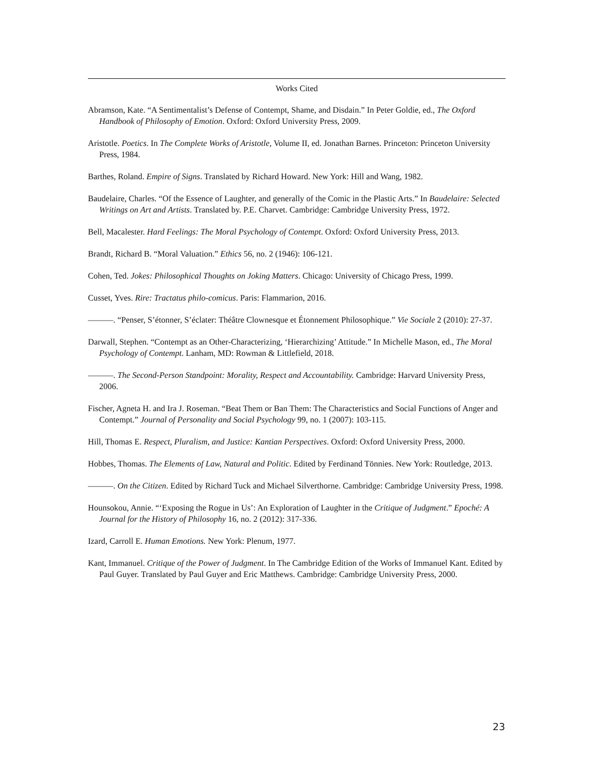Works Cited
Abramson, Kate. “A Sentimentalist’s Defense of Contempt, Shame, and Disdain.” In Peter Goldie, ed., The Oxford Handbook of Philosophy of Emotion. Oxford: Oxford University Press, 2009.
Aristotle. Poetics. In The Complete Works of Aristotle, Volume II, ed. Jonathan Barnes. Princeton: Princeton University Press, 1984.
Barthes, Roland. Empire of Signs. Translated by Richard Howard. New York: Hill and Wang, 1982.
Baudelaire, Charles. “Of the Essence of Laughter, and generally of the Comic in the Plastic Arts.” In Baudelaire: Selected Writings on Art and Artists. Translated by. P.E. Charvet. Cambridge: Cambridge University Press, 1972.
Bell, Macalester. Hard Feelings: The Moral Psychology of Contempt. Oxford: Oxford University Press, 2013.
Brandt, Richard B. “Moral Valuation.” Ethics 56, no. 2 (1946): 106-121.
Cohen, Ted. Jokes: Philosophical Thoughts on Joking Matters. Chicago: University of Chicago Press, 1999.
Cusset, Yves. Rire: Tractatus philo-comicus. Paris: Flammarion, 2016.
———. “Penser, S’étonner, S’éclater: Théâtre Clownesque et Étonnement Philosophique.” Vie Sociale 2 (2010): 27-37.
Darwall, Stephen. “Contempt as an Other-Characterizing, ‘Hierarchizing’ Attitude.” In Michelle Mason, ed., The Moral Psychology of Contempt. Lanham, MD: Rowman & Littlefield, 2018.
———. The Second-Person Standpoint: Morality, Respect and Accountability. Cambridge: Harvard University Press, 2006.
Fischer, Agneta H. and Ira J. Roseman. “Beat Them or Ban Them: The Characteristics and Social Functions of Anger and Contempt.” Journal of Personality and Social Psychology 99, no. 1 (2007): 103-115.
Hill, Thomas E. Respect, Pluralism, and Justice: Kantian Perspectives. Oxford: Oxford University Press, 2000.
Hobbes, Thomas. The Elements of Law, Natural and Politic. Edited by Ferdinand Tönnies. New York: Routledge, 2013.
———. On the Citizen. Edited by Richard Tuck and Michael Silverthorne. Cambridge: Cambridge University Press, 1998.
Hounsokou, Annie. “‘Exposing the Rogue in Us’: An Exploration of Laughter in the Critique of Judgment.” Epoché: A Journal for the History of Philosophy 16, no. 2 (2012): 317-336.
Izard, Carroll E. Human Emotions. New York: Plenum, 1977.
Kant, Immanuel. Critique of the Power of Judgment. In The Cambridge Edition of the Works of Immanuel Kant. Edited by Paul Guyer. Translated by Paul Guyer and Eric Matthews. Cambridge: Cambridge University Press, 2000.
23